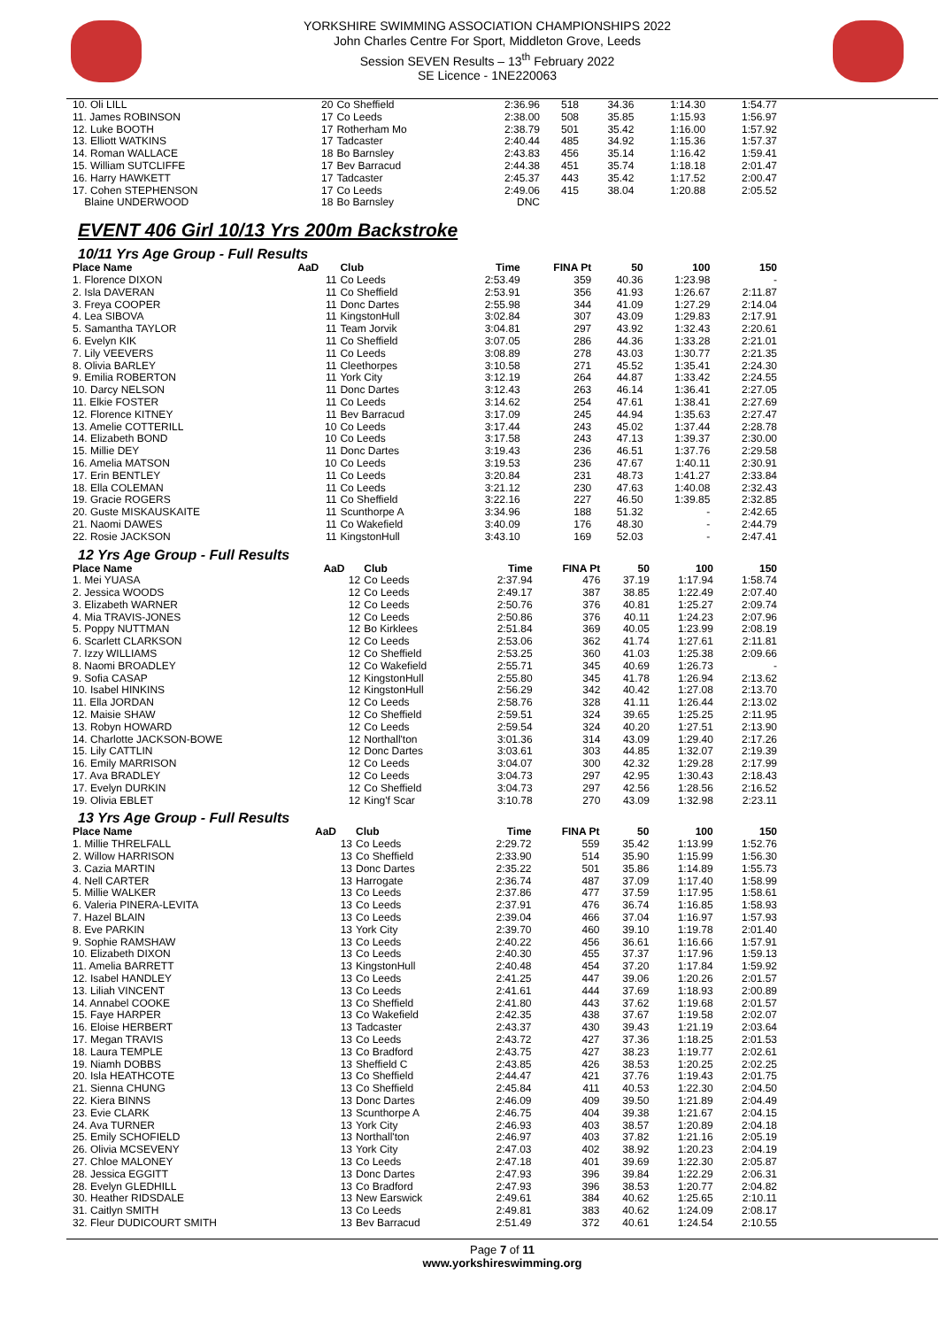YORKSHIRE SWIMMING ASSOCIATION CHAMPIONSHIPS 2022
John Charles Centre For Sport, Middleton Grove, Leeds
Session SEVEN Results – 13<sup>th</sup> February 2022
SE Licence - 1NE220063
| 10. Oli LILL | 20 | Co Sheffield | 2:36.96 | 518 | 34.36 | 1:14.30 | 1:54.77 |
| 11. James ROBINSON | 17 | Co Leeds | 2:38.00 | 508 | 35.85 | 1:15.93 | 1:56.97 |
| 12. Luke BOOTH | 17 | Rotherham Mo | 2:38.79 | 501 | 35.42 | 1:16.00 | 1:57.92 |
| 13. Elliott WATKINS | 17 | Tadcaster | 2:40.44 | 485 | 34.92 | 1:15.36 | 1:57.37 |
| 14. Roman WALLACE | 18 | Bo Barnsley | 2:43.83 | 456 | 35.14 | 1:16.42 | 1:59.41 |
| 15. William SUTCLIFFE | 17 | Bev Barracud | 2:44.38 | 451 | 35.74 | 1:18.18 | 2:01.47 |
| 16. Harry HAWKETT | 17 | Tadcaster | 2:45.37 | 443 | 35.42 | 1:17.52 | 2:00.47 |
| 17. Cohen STEPHENSON | 17 | Co Leeds | 2:49.06 | 415 | 38.04 | 1:20.88 | 2:05.52 |
| Blaine UNDERWOOD | 18 | Bo Barnsley | DNC | | | | |
EVENT 406 Girl 10/13 Yrs 200m Backstroke
10/11 Yrs Age Group - Full Results
| Place Name | AaD | Club | Time | FINA Pt | 50 | 100 | 150 |
| --- | --- | --- | --- | --- | --- | --- | --- |
| 1. Florence DIXON | 11 | Co Leeds | 2:53.49 | 359 | 40.36 | 1:23.98 | - |
| 2. Isla DAVERAN | 11 | Co Sheffield | 2:53.91 | 356 | 41.93 | 1:26.67 | 2:11.87 |
| 3. Freya COOPER | 11 | Donc Dartes | 2:55.98 | 344 | 41.09 | 1:27.29 | 2:14.04 |
| 4. Lea SIBOVA | 11 | KingstonHull | 3:02.84 | 307 | 43.09 | 1:29.83 | 2:17.91 |
| 5. Samantha TAYLOR | 11 | Team Jorvik | 3:04.81 | 297 | 43.92 | 1:32.43 | 2:20.61 |
| 6. Evelyn KIK | 11 | Co Sheffield | 3:07.05 | 286 | 44.36 | 1:33.28 | 2:21.01 |
| 7. Lily VEEVERS | 11 | Co Leeds | 3:08.89 | 278 | 43.03 | 1:30.77 | 2:21.35 |
| 8. Olivia BARLEY | 11 | Cleethorpes | 3:10.58 | 271 | 45.52 | 1:35.41 | 2:24.30 |
| 9. Emilia ROBERTON | 11 | York City | 3:12.19 | 264 | 44.87 | 1:33.42 | 2:24.55 |
| 10. Darcy NELSON | 11 | Donc Dartes | 3:12.43 | 263 | 46.14 | 1:36.41 | 2:27.05 |
| 11. Elkie FOSTER | 11 | Co Leeds | 3:14.62 | 254 | 47.61 | 1:38.41 | 2:27.69 |
| 12. Florence KITNEY | 11 | Bev Barracud | 3:17.09 | 245 | 44.94 | 1:35.63 | 2:27.47 |
| 13. Amelie COTTERILL | 10 | Co Leeds | 3:17.44 | 243 | 45.02 | 1:37.44 | 2:28.78 |
| 14. Elizabeth BOND | 10 | Co Leeds | 3:17.58 | 243 | 47.13 | 1:39.37 | 2:30.00 |
| 15. Millie DEY | 11 | Donc Dartes | 3:19.43 | 236 | 46.51 | 1:37.76 | 2:29.58 |
| 16. Amelia MATSON | 10 | Co Leeds | 3:19.53 | 236 | 47.67 | 1:40.11 | 2:30.91 |
| 17. Erin BENTLEY | 11 | Co Leeds | 3:20.84 | 231 | 48.73 | 1:41.27 | 2:33.84 |
| 18. Ella COLEMAN | 11 | Co Leeds | 3:21.12 | 230 | 47.63 | 1:40.08 | 2:32.43 |
| 19. Gracie ROGERS | 11 | Co Sheffield | 3:22.16 | 227 | 46.50 | 1:39.85 | 2:32.85 |
| 20. Guste MISKAUSKAITE | 11 | Scunthorpe A | 3:34.96 | 188 | 51.32 | - | 2:42.65 |
| 21. Naomi DAWES | 11 | Co Wakefield | 3:40.09 | 176 | 48.30 | - | 2:44.79 |
| 22. Rosie JACKSON | 11 | KingstonHull | 3:43.10 | 169 | 52.03 | - | 2:47.41 |
12 Yrs Age Group - Full Results
| Place Name | AaD | Club | Time | FINA Pt | 50 | 100 | 150 |
| --- | --- | --- | --- | --- | --- | --- | --- |
| 1. Mei YUASA | 12 | Co Leeds | 2:37.94 | 476 | 37.19 | 1:17.94 | 1:58.74 |
| 2. Jessica WOODS | 12 | Co Leeds | 2:49.17 | 387 | 38.85 | 1:22.49 | 2:07.40 |
| 3. Elizabeth WARNER | 12 | Co Leeds | 2:50.76 | 376 | 40.81 | 1:25.27 | 2:09.74 |
| 4. Mia TRAVIS-JONES | 12 | Co Leeds | 2:50.86 | 376 | 40.11 | 1:24.23 | 2:07.96 |
| 5. Poppy NUTTMAN | 12 | Bo Kirklees | 2:51.84 | 369 | 40.05 | 1:23.99 | 2:08.19 |
| 6. Scarlett CLARKSON | 12 | Co Leeds | 2:53.06 | 362 | 41.74 | 1:27.61 | 2:11.81 |
| 7. Izzy WILLIAMS | 12 | Co Sheffield | 2:53.25 | 360 | 41.03 | 1:25.38 | 2:09.66 |
| 8. Naomi BROADLEY | 12 | Co Wakefield | 2:55.71 | 345 | 40.69 | 1:26.73 | - |
| 9. Sofia CASAP | 12 | KingstonHull | 2:55.80 | 345 | 41.78 | 1:26.94 | 2:13.62 |
| 10. Isabel HINKINS | 12 | KingstonHull | 2:56.29 | 342 | 40.42 | 1:27.08 | 2:13.70 |
| 11. Ella JORDAN | 12 | Co Leeds | 2:58.76 | 328 | 41.11 | 1:26.44 | 2:13.02 |
| 12. Maisie SHAW | 12 | Co Sheffield | 2:59.51 | 324 | 39.65 | 1:25.25 | 2:11.95 |
| 13. Robyn HOWARD | 12 | Co Leeds | 2:59.54 | 324 | 40.20 | 1:27.51 | 2:13.90 |
| 14. Charlotte JACKSON-BOWE | 12 | Northall'ton | 3:01.36 | 314 | 43.09 | 1:29.40 | 2:17.26 |
| 15. Lily CATTLIN | 12 | Donc Dartes | 3:03.61 | 303 | 44.85 | 1:32.07 | 2:19.39 |
| 16. Emily MARRISON | 12 | Co Leeds | 3:04.07 | 300 | 42.32 | 1:29.28 | 2:17.99 |
| 17. Ava BRADLEY | 12 | Co Leeds | 3:04.73 | 297 | 42.95 | 1:30.43 | 2:18.43 |
| 17. Evelyn DURKIN | 12 | Co Sheffield | 3:04.73 | 297 | 42.56 | 1:28.56 | 2:16.52 |
| 19. Olivia EBLET | 12 | King'f Scar | 3:10.78 | 270 | 43.09 | 1:32.98 | 2:23.11 |
13 Yrs Age Group - Full Results
| Place Name | AaD | Club | Time | FINA Pt | 50 | 100 | 150 |
| --- | --- | --- | --- | --- | --- | --- | --- |
| 1. Millie THRELFALL | 13 | Co Leeds | 2:29.72 | 559 | 35.42 | 1:13.99 | 1:52.76 |
| 2. Willow HARRISON | 13 | Co Sheffield | 2:33.90 | 514 | 35.90 | 1:15.99 | 1:56.30 |
| 3. Cazia MARTIN | 13 | Donc Dartes | 2:35.22 | 501 | 35.86 | 1:14.89 | 1:55.73 |
| 4. Nell CARTER | 13 | Harrogate | 2:36.74 | 487 | 37.09 | 1:17.40 | 1:58.99 |
| 5. Millie WALKER | 13 | Co Leeds | 2:37.86 | 477 | 37.59 | 1:17.95 | 1:58.61 |
| 6. Valeria PINERA-LEVITA | 13 | Co Leeds | 2:37.91 | 476 | 36.74 | 1:16.85 | 1:58.93 |
| 7. Hazel BLAIN | 13 | Co Leeds | 2:39.04 | 466 | 37.04 | 1:16.97 | 1:57.93 |
| 8. Eve PARKIN | 13 | York City | 2:39.70 | 460 | 39.10 | 1:19.78 | 2:01.40 |
| 9. Sophie RAMSHAW | 13 | Co Leeds | 2:40.22 | 456 | 36.61 | 1:16.66 | 1:57.91 |
| 10. Elizabeth DIXON | 13 | Co Leeds | 2:40.30 | 455 | 37.37 | 1:17.96 | 1:59.13 |
| 11. Amelia BARRETT | 13 | KingstonHull | 2:40.48 | 454 | 37.20 | 1:17.84 | 1:59.92 |
| 12. Isabel HANDLEY | 13 | Co Leeds | 2:41.25 | 447 | 39.06 | 1:20.26 | 2:01.57 |
| 13. Liliah VINCENT | 13 | Co Leeds | 2:41.61 | 444 | 37.69 | 1:18.93 | 2:00.89 |
| 14. Annabel COOKE | 13 | Co Sheffield | 2:41.80 | 443 | 37.62 | 1:19.68 | 2:01.57 |
| 15. Faye HARPER | 13 | Co Wakefield | 2:42.35 | 438 | 37.67 | 1:19.58 | 2:02.07 |
| 16. Eloise HERBERT | 13 | Tadcaster | 2:43.37 | 430 | 39.43 | 1:21.19 | 2:03.64 |
| 17. Megan TRAVIS | 13 | Co Leeds | 2:43.72 | 427 | 37.36 | 1:18.25 | 2:01.53 |
| 18. Laura TEMPLE | 13 | Co Bradford | 2:43.75 | 427 | 38.23 | 1:19.77 | 2:02.61 |
| 19. Niamh DOBBS | 13 | Sheffield C | 2:43.85 | 426 | 38.53 | 1:20.25 | 2:02.25 |
| 20. Isla HEATHCOTE | 13 | Co Sheffield | 2:44.47 | 421 | 37.76 | 1:19.43 | 2:01.75 |
| 21. Sienna CHUNG | 13 | Co Sheffield | 2:45.84 | 411 | 40.53 | 1:22.30 | 2:04.50 |
| 22. Kiera BINNS | 13 | Donc Dartes | 2:46.09 | 409 | 39.50 | 1:21.89 | 2:04.49 |
| 23. Evie CLARK | 13 | Scunthorpe A | 2:46.75 | 404 | 39.38 | 1:21.67 | 2:04.15 |
| 24. Ava TURNER | 13 | York City | 2:46.93 | 403 | 38.57 | 1:20.89 | 2:04.18 |
| 25. Emily SCHOFIELD | 13 | Northall'ton | 2:46.97 | 403 | 37.82 | 1:21.16 | 2:05.19 |
| 26. Olivia MCSEVENY | 13 | York City | 2:47.03 | 402 | 38.92 | 1:20.23 | 2:04.19 |
| 27. Chloe MALONEY | 13 | Co Leeds | 2:47.18 | 401 | 39.69 | 1:22.30 | 2:05.87 |
| 28. Jessica EGGITT | 13 | Donc Dartes | 2:47.93 | 396 | 39.84 | 1:22.29 | 2:06.31 |
| 28. Evelyn GLEDHILL | 13 | Co Bradford | 2:47.93 | 396 | 38.53 | 1:20.77 | 2:04.82 |
| 30. Heather RIDSDALE | 13 | New Earswick | 2:49.61 | 384 | 40.62 | 1:25.65 | 2:10.11 |
| 31. Caitlyn SMITH | 13 | Co Leeds | 2:49.81 | 383 | 40.62 | 1:24.09 | 2:08.17 |
| 32. Fleur DUDICOURT SMITH | 13 | Bev Barracud | 2:51.49 | 372 | 40.61 | 1:24.54 | 2:10.55 |
Page 7 of 11
www.yorkshireswimming.org